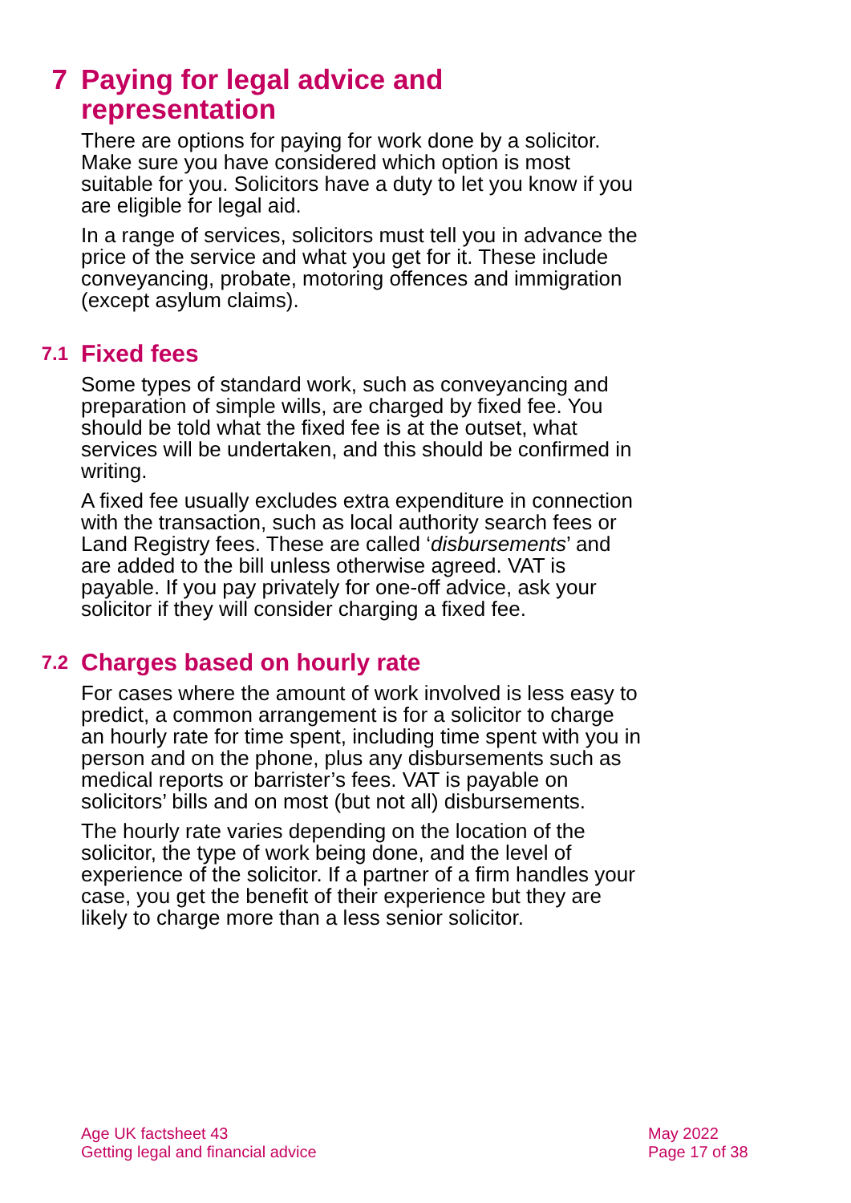7 Paying for legal advice and
representation
There are options for paying for work done by a solicitor. Make sure you have considered which option is most suitable for you. Solicitors have a duty to let you know if you are eligible for legal aid.
In a range of services, solicitors must tell you in advance the price of the service and what you get for it. These include conveyancing, probate, motoring offences and immigration (except asylum claims).
7.1 Fixed fees
Some types of standard work, such as conveyancing and preparation of simple wills, are charged by fixed fee. You should be told what the fixed fee is at the outset, what services will be undertaken, and this should be confirmed in writing.
A fixed fee usually excludes extra expenditure in connection with the transaction, such as local authority search fees or Land Registry fees. These are called ‘disbursements’ and are added to the bill unless otherwise agreed. VAT is payable. If you pay privately for one-off advice, ask your solicitor if they will consider charging a fixed fee.
7.2 Charges based on hourly rate
For cases where the amount of work involved is less easy to predict, a common arrangement is for a solicitor to charge an hourly rate for time spent, including time spent with you in person and on the phone, plus any disbursements such as medical reports or barrister’s fees. VAT is payable on solicitors’ bills and on most (but not all) disbursements.
The hourly rate varies depending on the location of the solicitor, the type of work being done, and the level of experience of the solicitor. If a partner of a firm handles your case, you get the benefit of their experience but they are likely to charge more than a less senior solicitor.
Age UK factsheet 43
Getting legal and financial advice
May 2022
Page 17 of 38